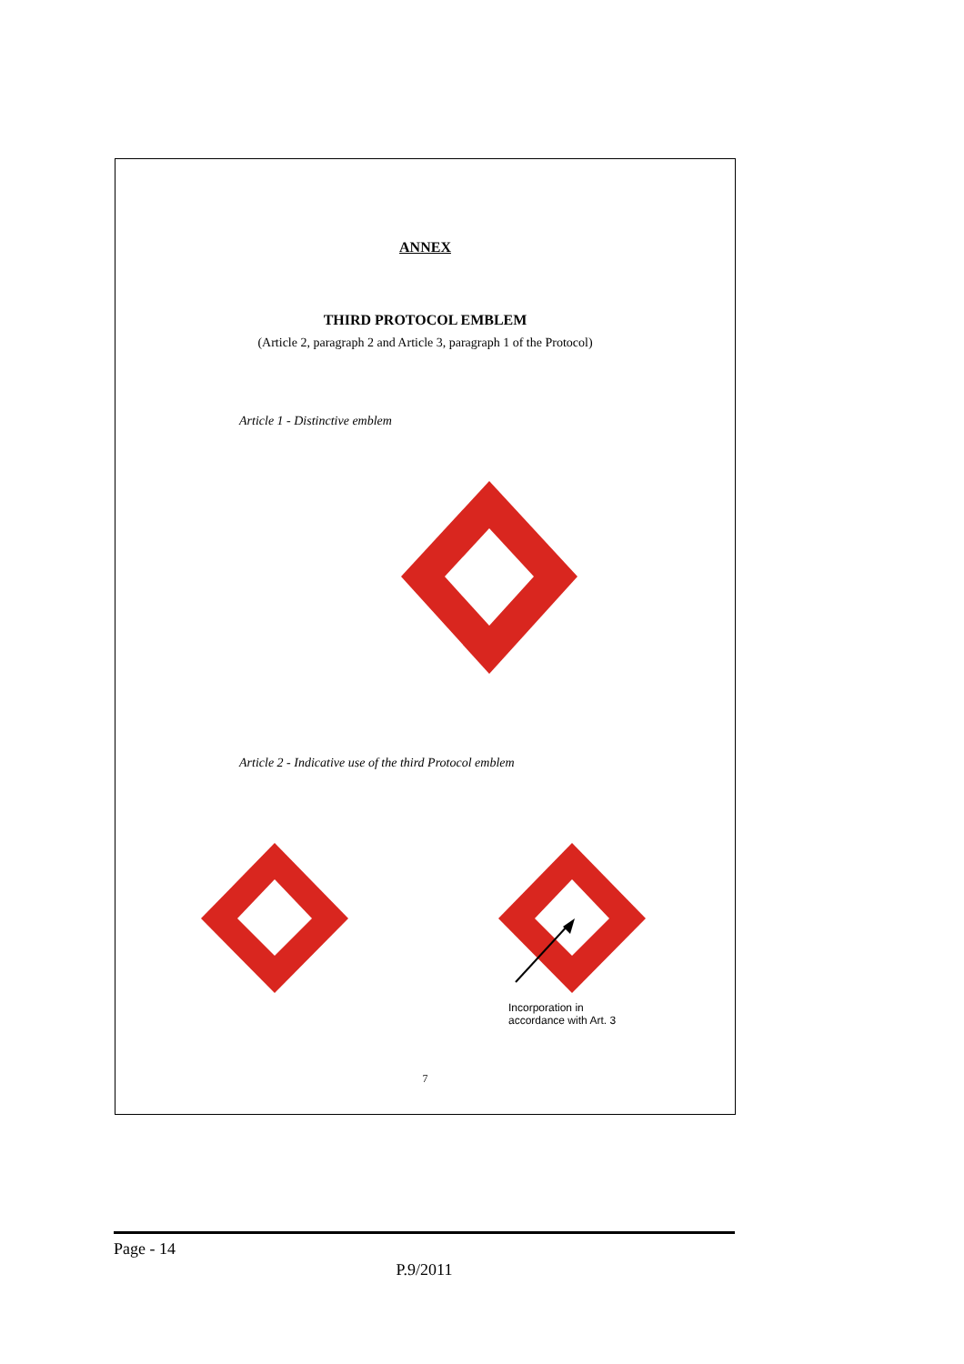ANNEX
THIRD PROTOCOL EMBLEM
(Article 2, paragraph 2 and Article 3, paragraph 1 of the Protocol)
Article 1 - Distinctive emblem
Article 2 - Indicative use of the third Protocol emblem
Incorporation in
accordance with Art. 3
7
Page - 14
P.9/2011